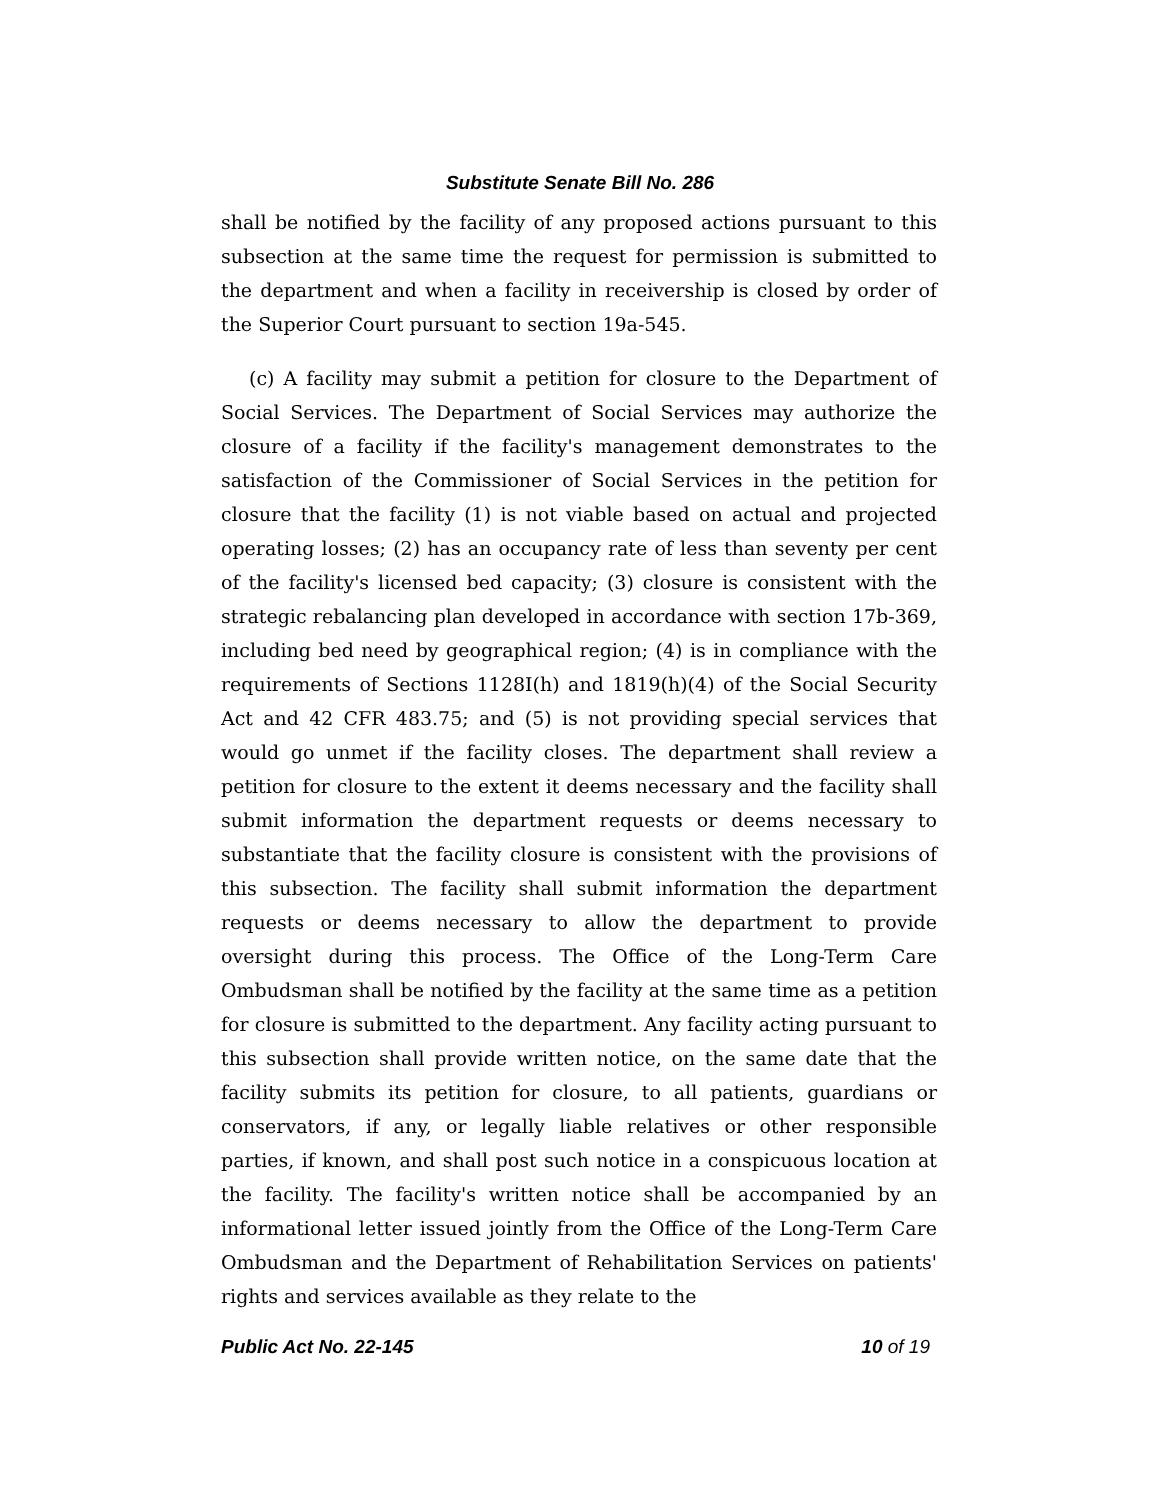Substitute Senate Bill No. 286
shall be notified by the facility of any proposed actions pursuant to this subsection at the same time the request for permission is submitted to the department and when a facility in receivership is closed by order of the Superior Court pursuant to section 19a-545.
(c) A facility may submit a petition for closure to the Department of Social Services. The Department of Social Services may authorize the closure of a facility if the facility's management demonstrates to the satisfaction of the Commissioner of Social Services in the petition for closure that the facility (1) is not viable based on actual and projected operating losses; (2) has an occupancy rate of less than seventy per cent of the facility's licensed bed capacity; (3) closure is consistent with the strategic rebalancing plan developed in accordance with section 17b-369, including bed need by geographical region; (4) is in compliance with the requirements of Sections 1128I(h) and 1819(h)(4) of the Social Security Act and 42 CFR 483.75; and (5) is not providing special services that would go unmet if the facility closes. The department shall review a petition for closure to the extent it deems necessary and the facility shall submit information the department requests or deems necessary to substantiate that the facility closure is consistent with the provisions of this subsection. The facility shall submit information the department requests or deems necessary to allow the department to provide oversight during this process. The Office of the Long-Term Care Ombudsman shall be notified by the facility at the same time as a petition for closure is submitted to the department. Any facility acting pursuant to this subsection shall provide written notice, on the same date that the facility submits its petition for closure, to all patients, guardians or conservators, if any, or legally liable relatives or other responsible parties, if known, and shall post such notice in a conspicuous location at the facility. The facility's written notice shall be accompanied by an informational letter issued jointly from the Office of the Long-Term Care Ombudsman and the Department of Rehabilitation Services on patients' rights and services available as they relate to the
Public Act No. 22-145 10 of 19